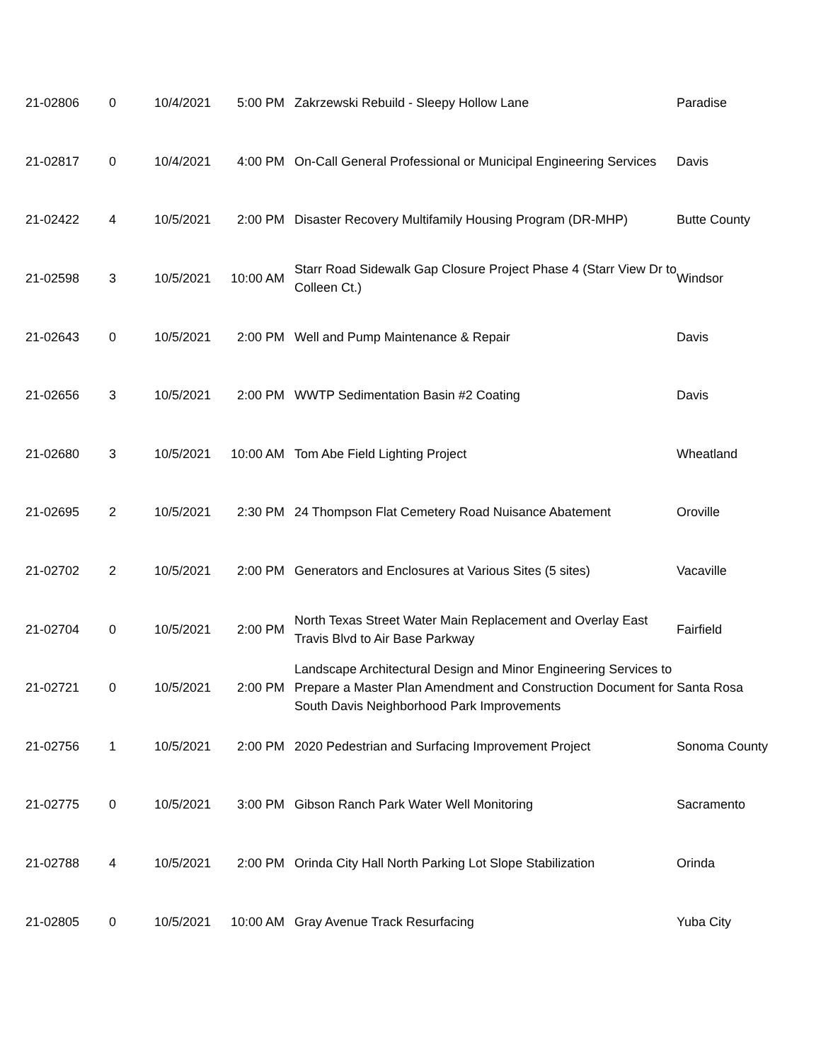| 21-02806 | 0 | 10/4/2021 | 5:00 PM | Zakrzewski Rebuild - Sleepy Hollow Lane | Paradise |
| 21-02817 | 0 | 10/4/2021 | 4:00 PM | On-Call General Professional or Municipal Engineering Services | Davis |
| 21-02422 | 4 | 10/5/2021 | 2:00 PM | Disaster Recovery Multifamily Housing Program (DR-MHP) | Butte County |
| 21-02598 | 3 | 10/5/2021 | 10:00 AM | Starr Road Sidewalk Gap Closure Project Phase 4 (Starr View Dr to Colleen Ct.) | Windsor |
| 21-02643 | 0 | 10/5/2021 | 2:00 PM | Well and Pump Maintenance & Repair | Davis |
| 21-02656 | 3 | 10/5/2021 | 2:00 PM | WWTP Sedimentation Basin #2 Coating | Davis |
| 21-02680 | 3 | 10/5/2021 | 10:00 AM | Tom Abe Field Lighting Project | Wheatland |
| 21-02695 | 2 | 10/5/2021 | 2:30 PM | 24 Thompson Flat Cemetery Road Nuisance Abatement | Oroville |
| 21-02702 | 2 | 10/5/2021 | 2:00 PM | Generators and Enclosures at Various Sites (5 sites) | Vacaville |
| 21-02704 | 0 | 10/5/2021 | 2:00 PM | North Texas Street Water Main Replacement and Overlay East Travis Blvd to Air Base Parkway | Fairfield |
| 21-02721 | 0 | 10/5/2021 | 2:00 PM | Landscape Architectural Design and Minor Engineering Services to Prepare a Master Plan Amendment and Construction Document for South Davis Neighborhood Park Improvements | Santa Rosa |
| 21-02756 | 1 | 10/5/2021 | 2:00 PM | 2020 Pedestrian and Surfacing Improvement Project | Sonoma County |
| 21-02775 | 0 | 10/5/2021 | 3:00 PM | Gibson Ranch Park Water Well Monitoring | Sacramento |
| 21-02788 | 4 | 10/5/2021 | 2:00 PM | Orinda City Hall North Parking Lot Slope Stabilization | Orinda |
| 21-02805 | 0 | 10/5/2021 | 10:00 AM | Gray Avenue Track Resurfacing | Yuba City |